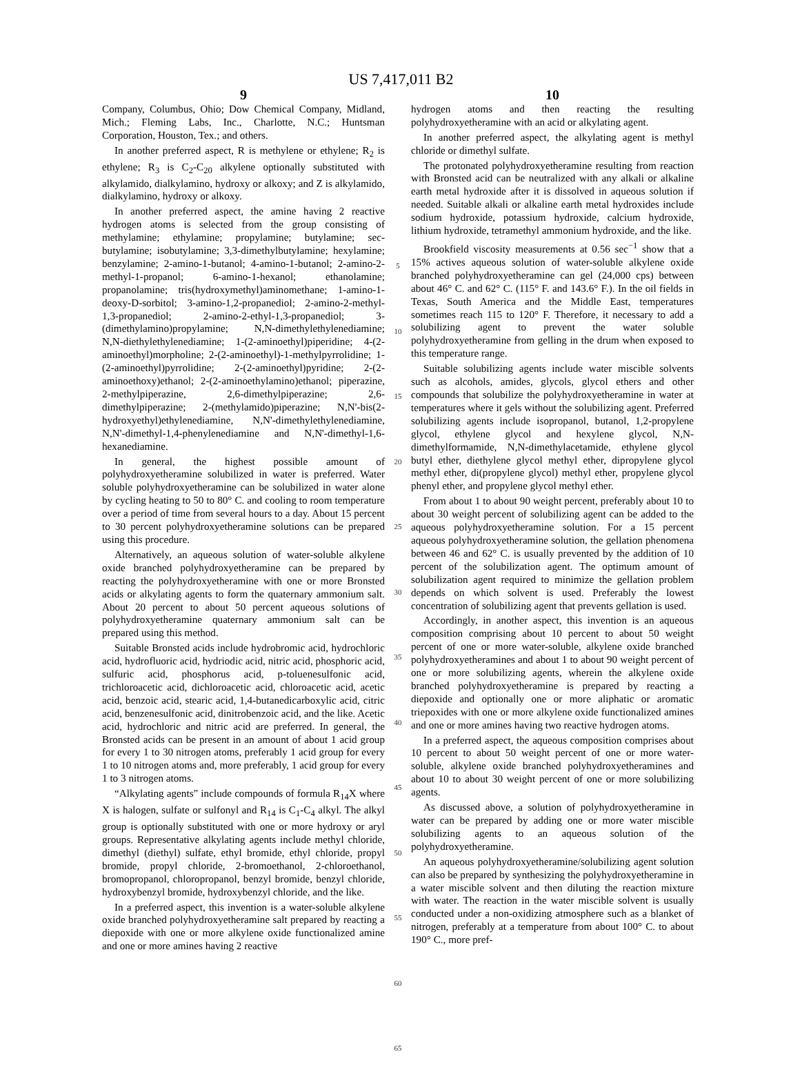US 7,417,011 B2
9
Company, Columbus, Ohio; Dow Chemical Company, Midland, Mich.; Fleming Labs, Inc., Charlotte, N.C.; Huntsman Corporation, Houston, Tex.; and others.
In another preferred aspect, R is methylene or ethylene; R<sub>2</sub> is ethylene; R<sub>3</sub> is C<sub>2</sub>-C<sub>20</sub> alkylene optionally substituted with alkylamido, dialkylamino, hydroxy or alkoxy; and Z is alkylamido, dialkylamino, hydroxy or alkoxy.
In another preferred aspect, the amine having 2 reactive hydrogen atoms is selected from the group consisting of methylamine; ethylamine; propylamine; butylamine; sec-butylamine; isobutylamine; 3,3-dimethylbutylamine; hexylamine; benzylamine; 2-amino-1-butanol; 4-amino-1-butanol; 2-amino-2-methyl-1-propanol; 6-amino-1-hexanol; ethanolamine; propanolamine; tris(hydroxymethyl)aminomethane; 1-amino-1-deoxy-D-sorbitol; 3-amino-1,2-propanediol; 2-amino-2-methyl-1,3-propanediol; 2-amino-2-ethyl-1,3-propanediol; 3-(dimethylamino)propylamine; N,N-dimethylethylenediamine; N,N-diethylethylenediamine; 1-(2-aminoethyl)piperidine; 4-(2-aminoethyl)morpholine; 2-(2-aminoethyl)-1-methylpyrrolidine; 1-(2-aminoethyl)pyrrolidine; 2-(2-aminoethyl)pyridine; 2-(2-aminoethoxy)ethanol; 2-(2-aminoethylamino)ethanol; piperazine, 2-methylpiperazine, 2,6-dimethylpiperazine; 2,6-dimethylpiperazine; 2-(methylamido)piperazine; N,N'-bis(2-hydroxyethyl)ethylenediamine, N,N'-dimethylethylenediamine, N,N'-dimethyl-1,4-phenylenediamine and N,N'-dimethyl-1,6-hexanediamine.
In general, the highest possible amount of polyhydroxyetheramine solubilized in water is preferred. Water soluble polyhydroxyetheramine can be solubilized in water alone by cycling heating to 50 to 80° C. and cooling to room temperature over a period of time from several hours to a day. About 15 percent to 30 percent polyhydroxyetheramine solutions can be prepared using this procedure.
Alternatively, an aqueous solution of water-soluble alkylene oxide branched polyhydroxyetheramine can be prepared by reacting the polyhydroxyetheramine with one or more Bronsted acids or alkylating agents to form the quaternary ammonium salt. About 20 percent to about 50 percent aqueous solutions of polyhydroxyetheramine quaternary ammonium salt can be prepared using this method.
Suitable Bronsted acids include hydrobromic acid, hydrochloric acid, hydrofluoric acid, hydriodic acid, nitric acid, phosphoric acid, sulfuric acid, phosphorus acid, p-toluenesulfonic acid, trichloroacetic acid, dichloroacetic acid, chloroacetic acid, acetic acid, benzoic acid, stearic acid, 1,4-butanedicarboxylic acid, citric acid, benzenesulfonic acid, dinitrobenzoic acid, and the like. Acetic acid, hydrochloric and nitric acid are preferred. In general, the Bronsted acids can be present in an amount of about 1 acid group for every 1 to 30 nitrogen atoms, preferably 1 acid group for every 1 to 10 nitrogen atoms and, more preferably, 1 acid group for every 1 to 3 nitrogen atoms.
“Alkylating agents” include compounds of formula R<sub>14</sub>X where X is halogen, sulfate or sulfonyl and R<sub>14</sub> is C<sub>1</sub>-C<sub>4</sub> alkyl. The alkyl group is optionally substituted with one or more hydroxy or aryl groups. Representative alkylating agents include methyl chloride, dimethyl (diethyl) sulfate, ethyl bromide, ethyl chloride, propyl bromide, propyl chloride, 2-bromoethanol, 2-chloroethanol, bromopropanol, chloropropanol, benzyl bromide, benzyl chloride, hydroxybenzyl bromide, hydroxybenzyl chloride, and the like.
In a preferred aspect, this invention is a water-soluble alkylene oxide branched polyhydroxyetheramine salt prepared by reacting a diepoxide with one or more alkylene oxide functionalized amine and one or more amines having 2 reactive
5
10
15
20
25
30
35
40
45
50
55
60
65
10
hydrogen atoms and then reacting the resulting polyhydroxyetheramine with an acid or alkylating agent.
In another preferred aspect, the alkylating agent is methyl chloride or dimethyl sulfate.
The protonated polyhydroxyetheramine resulting from reaction with Bronsted acid can be neutralized with any alkali or alkaline earth metal hydroxide after it is dissolved in aqueous solution if needed. Suitable alkali or alkaline earth metal hydroxides include sodium hydroxide, potassium hydroxide, calcium hydroxide, lithium hydroxide, tetramethyl ammonium hydroxide, and the like.
Brookfield viscosity measurements at 0.56 sec<sup>−1</sup> show that a 15% actives aqueous solution of water-soluble alkylene oxide branched polyhydroxyetheramine can gel (24,000 cps) between about 46° C. and 62° C. (115° F. and 143.6° F.). In the oil fields in Texas, South America and the Middle East, temperatures sometimes reach 115 to 120° F. Therefore, it necessary to add a solubilizing agent to prevent the water soluble polyhydroxyetheramine from gelling in the drum when exposed to this temperature range.
Suitable solubilizing agents include water miscible solvents such as alcohols, amides, glycols, glycol ethers and other compounds that solubilize the polyhydroxyetheramine in water at temperatures where it gels without the solubilizing agent. Preferred solubilizing agents include isopropanol, butanol, 1,2-propylene glycol, ethylene glycol and hexylene glycol, N,N-dimethylformamide, N,N-dimethylacetamide, ethylene glycol butyl ether, diethylene glycol methyl ether, dipropylene glycol methyl ether, di(propylene glycol) methyl ether, propylene glycol phenyl ether, and propylene glycol methyl ether.
From about 1 to about 90 weight percent, preferably about 10 to about 30 weight percent of solubilizing agent can be added to the aqueous polyhydroxyetheramine solution. For a 15 percent aqueous polyhydroxyetheramine solution, the gellation phenomena between 46 and 62° C. is usually prevented by the addition of 10 percent of the solubilization agent. The optimum amount of solubilization agent required to minimize the gellation problem depends on which solvent is used. Preferably the lowest concentration of solubilizing agent that prevents gellation is used.
Accordingly, in another aspect, this invention is an aqueous composition comprising about 10 percent to about 50 weight percent of one or more water-soluble, alkylene oxide branched polyhydroxyetheramines and about 1 to about 90 weight percent of one or more solubilizing agents, wherein the alkylene oxide branched polyhydroxyetheramine is prepared by reacting a diepoxide and optionally one or more aliphatic or aromatic triepoxides with one or more alkylene oxide functionalized amines and one or more amines having two reactive hydrogen atoms.
In a preferred aspect, the aqueous composition comprises about 10 percent to about 50 weight percent of one or more water-soluble, alkylene oxide branched polyhydroxyetheramines and about 10 to about 30 weight percent of one or more solubilizing agents.
As discussed above, a solution of polyhydroxyetheramine in water can be prepared by adding one or more water miscible solubilizing agents to an aqueous solution of the polyhydroxyetheramine.
An aqueous polyhydroxyetheramine/solubilizing agent solution can also be prepared by synthesizing the polyhydroxyetheramine in a water miscible solvent and then diluting the reaction mixture with water. The reaction in the water miscible solvent is usually conducted under a non-oxidizing atmosphere such as a blanket of nitrogen, preferably at a temperature from about 100° C. to about 190° C., more pref-